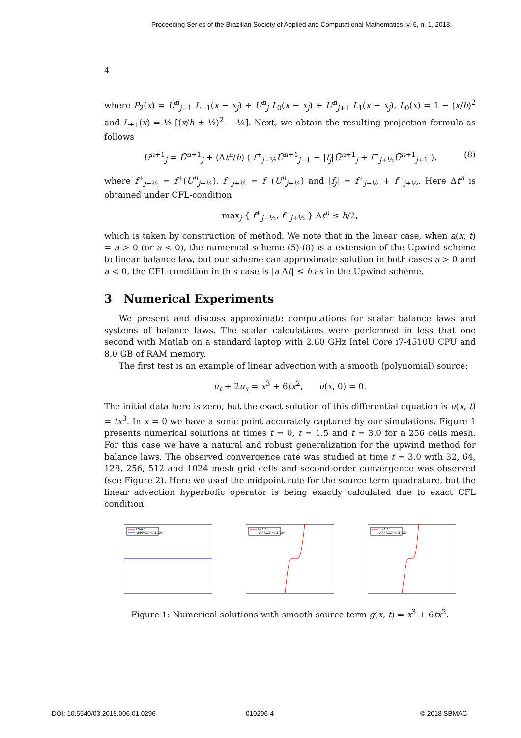Proceeding Series of the Brazilian Society of Applied and Computational Mathematics, v. 6, n. 1, 2018.
4
where P<sub>2</sub>(x) = U<sup>n</sup><sub>j−1</sub> L<sub>−1</sub>(x − x<sub>j</sub>) + U<sup>n</sup><sub>j</sub> L<sub>0</sub>(x − x<sub>j</sub>) + U<sup>n</sup><sub>j+1</sub> L<sub>1</sub>(x − x<sub>j</sub>), L<sub>0</sub>(x) = 1 − (x/h)<sup>2</sup> and L<sub>±1</sub>(x) = ½ [(x/h ± ½)<sup>2</sup> − ¼]. Next, we obtain the resulting projection formula as follows
U<sup>n+1</sup><sub>j</sub> = Ū<sup>n+1</sup><sub>j</sub> + (Δt<sup>n</sup>/h) ( f<sup>+</sup><sub>j−½</sub>Ū<sup>n+1</sup><sub>j−1</sub> − |f<sub>j</sub>|Ū<sup>n+1</sup><sub>j</sub> + f<sup>−</sup><sub>j+½</sub>Ū<sup>n+1</sup><sub>j+1</sub> ), (8)
where f<sup>+</sup><sub>j−½</sub> = f<sup>+</sup>(U<sup>n</sup><sub>j−½</sub>), f<sup>−</sup><sub>j+½</sub> = f<sup>−</sup>(U<sup>n</sup><sub>j+½</sub>) and |f<sub>j</sub>| = f<sup>+</sup><sub>j−½</sub> + f<sup>−</sup><sub>j+½</sub>. Here Δt<sup>n</sup> is obtained under CFL-condition
max<sub>j</sub> { f<sup>+</sup><sub>j−½</sub>, f<sup>−</sup><sub>j+½</sub> } Δt<sup>n</sup> ≤ h/2,
which is taken by construction of method. We note that in the linear case, when a(x, t) = a > 0 (or a < 0), the numerical scheme (5)-(8) is a extension of the Upwind scheme to linear balance law, but our scheme can approximate solution in both cases a > 0 and a < 0, the CFL-condition in this case is |a Δt| ≤ h as in the Upwind scheme.
3 Numerical Experiments
We present and discuss approximate computations for scalar balance laws and systems of balance laws. The scalar calculations were performed in less that one second with Matlab on a standard laptop with 2.60 GHz Intel Core i7-4510U CPU and 8.0 GB of RAM memory.
The first test is an example of linear advection with a smooth (polynomial) source:
u<sub>t</sub> + 2u<sub>x</sub> = x<sup>3</sup> + 6tx<sup>2</sup>, u(x, 0) = 0.
The initial data here is zero, but the exact solution of this differential equation is u(x, t) = tx<sup>3</sup>. In x = 0 we have a sonic point accurately captured by our simulations. Figure 1 presents numerical solutions at times t = 0, t = 1.5 and t = 3.0 for a 256 cells mesh. For this case we have a natural and robust generalization for the upwind method for balance laws. The observed convergence rate was studied at time t = 3.0 with 32, 64, 128, 256, 512 and 1024 mesh grid cells and second-order convergence was observed (see Figure 2). Here we used the midpoint rule for the source term quadrature, but the linear advection hyperbolic operator is being exactly calculated due to exact CFL condition.
EXACT
APPROXIMATION
EXACT
APPROXIMATION
EXACT
APPROXIMATION
Figure 1: Numerical solutions with smooth source term g(x, t) = x<sup>3</sup> + 6tx<sup>2</sup>.
DOI: 10.5540/03.2018.006.01.0296
010296-4 © 2018 SBMAC